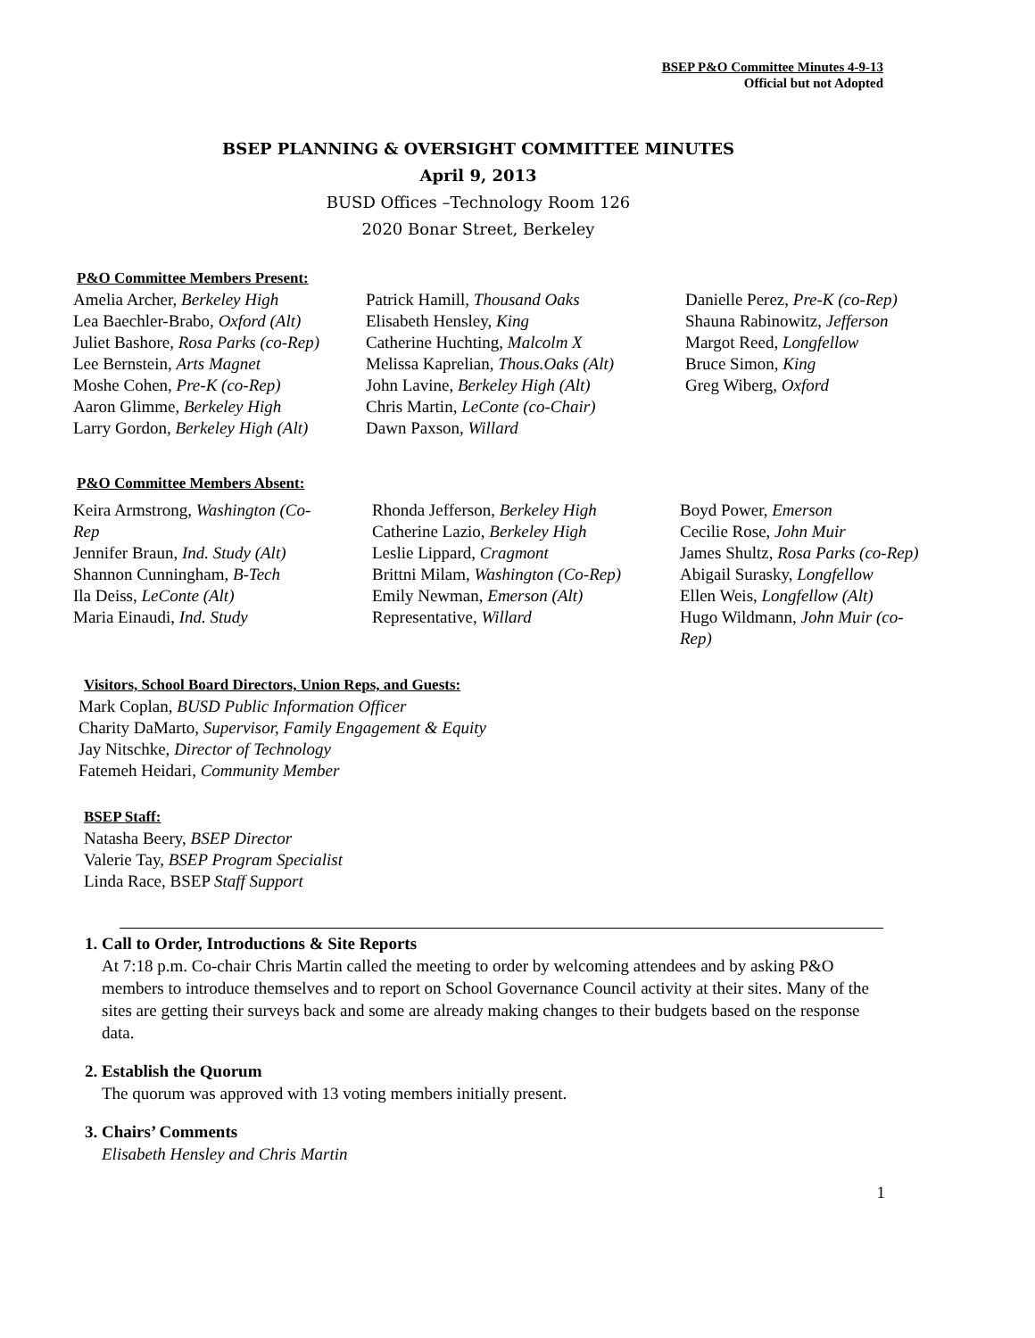BSEP P&O Committee Minutes 4-9-13
Official but not Adopted
BSEP PLANNING & OVERSIGHT COMMITTEE MINUTES
April 9, 2013
BUSD Offices –Technology Room 126
2020 Bonar Street, Berkeley
P&O Committee Members Present:
Amelia Archer, Berkeley High
Lea Baechler-Brabo, Oxford (Alt)
Juliet Bashore, Rosa Parks (co-Rep)
Lee Bernstein, Arts Magnet
Moshe Cohen, Pre-K (co-Rep)
Aaron Glimme, Berkeley High
Larry Gordon, Berkeley High (Alt)
Patrick Hamill, Thousand Oaks
Elisabeth Hensley, King
Catherine Huchting, Malcolm X
Melissa Kaprelian, Thous.Oaks (Alt)
John Lavine, Berkeley High (Alt)
Chris Martin, LeConte (co-Chair)
Dawn Paxson, Willard
Danielle Perez, Pre-K (co-Rep)
Shauna Rabinowitz, Jefferson
Margot Reed, Longfellow
Bruce Simon, King
Greg Wiberg, Oxford
P&O Committee Members Absent:
Keira Armstrong, Washington (Co-
Rep
Jennifer Braun, Ind. Study (Alt)
Shannon Cunningham, B-Tech
Ila Deiss, LeConte (Alt)
Maria Einaudi, Ind. Study
Rhonda Jefferson, Berkeley High
Catherine Lazio, Berkeley High
Leslie Lippard, Cragmont
Brittni Milam, Washington (Co-Rep)
Emily Newman, Emerson (Alt)
Representative, Willard
Boyd Power, Emerson
Cecilie Rose, John Muir
James Shultz, Rosa Parks (co-Rep)
Abigail Surasky, Longfellow
Ellen Weis, Longfellow (Alt)
Hugo Wildmann, John Muir (co-
Rep)
Visitors, School Board Directors, Union Reps, and Guests:
Mark Coplan, BUSD Public Information Officer
Charity DaMarto, Supervisor, Family Engagement & Equity
Jay Nitschke, Director of Technology
Fatemeh Heidari, Community Member
BSEP Staff:
Natasha Beery, BSEP Director
Valerie Tay, BSEP Program Specialist
Linda Race, BSEP Staff Support
1. Call to Order, Introductions & Site Reports
At 7:18 p.m. Co-chair Chris Martin called the meeting to order by welcoming attendees and by asking P&O members to introduce themselves and to report on School Governance Council activity at their sites. Many of the sites are getting their surveys back and some are already making changes to their budgets based on the response data.
2. Establish the Quorum
The quorum was approved with 13 voting members initially present.
3. Chairs’ Comments
Elisabeth Hensley and Chris Martin
1